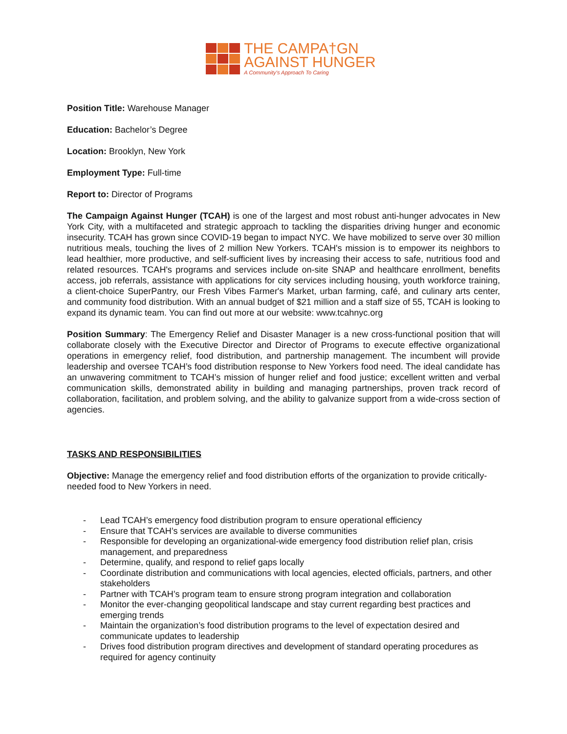THE CAMPA†GN
AGAINST HUNGER
A Community's Approach To Caring
Position Title: Warehouse Manager
Education: Bachelor’s Degree
Location: Brooklyn, New York
Employment Type: Full-time
Report to: Director of Programs
The Campaign Against Hunger (TCAH) is one of the largest and most robust anti-hunger advocates in New York City, with a multifaceted and strategic approach to tackling the disparities driving hunger and economic insecurity. TCAH has grown since COVID-19 began to impact NYC. We have mobilized to serve over 30 million nutritious meals, touching the lives of 2 million New Yorkers. TCAH's mission is to empower its neighbors to lead healthier, more productive, and self-sufficient lives by increasing their access to safe, nutritious food and related resources. TCAH's programs and services include on-site SNAP and healthcare enrollment, benefits access, job referrals, assistance with applications for city services including housing, youth workforce training, a client-choice SuperPantry, our Fresh Vibes Farmer's Market, urban farming, café, and culinary arts center, and community food distribution. With an annual budget of $21 million and a staff size of 55, TCAH is looking to expand its dynamic team. You can find out more at our website: www.tcahnyc.org
Position Summary: The Emergency Relief and Disaster Manager is a new cross-functional position that will collaborate closely with the Executive Director and Director of Programs to execute effective organizational operations in emergency relief, food distribution, and partnership management. The incumbent will provide leadership and oversee TCAH’s food distribution response to New Yorkers food need. The ideal candidate has an unwavering commitment to TCAH’s mission of hunger relief and food justice; excellent written and verbal communication skills, demonstrated ability in building and managing partnerships, proven track record of collaboration, facilitation, and problem solving, and the ability to galvanize support from a wide-cross section of agencies.
TASKS AND RESPONSIBILITIES
Objective: Manage the emergency relief and food distribution efforts of the organization to provide critically-needed food to New Yorkers in need.
- Lead TCAH’s emergency food distribution program to ensure operational efficiency
- Ensure that TCAH’s services are available to diverse communities
- Responsible for developing an organizational-wide emergency food distribution relief plan, crisis management, and preparedness
- Determine, qualify, and respond to relief gaps locally
- Coordinate distribution and communications with local agencies, elected officials, partners, and other stakeholders
- Partner with TCAH’s program team to ensure strong program integration and collaboration
- Monitor the ever-changing geopolitical landscape and stay current regarding best practices and emerging trends
- Maintain the organization’s food distribution programs to the level of expectation desired and communicate updates to leadership
- Drives food distribution program directives and development of standard operating procedures as required for agency continuity